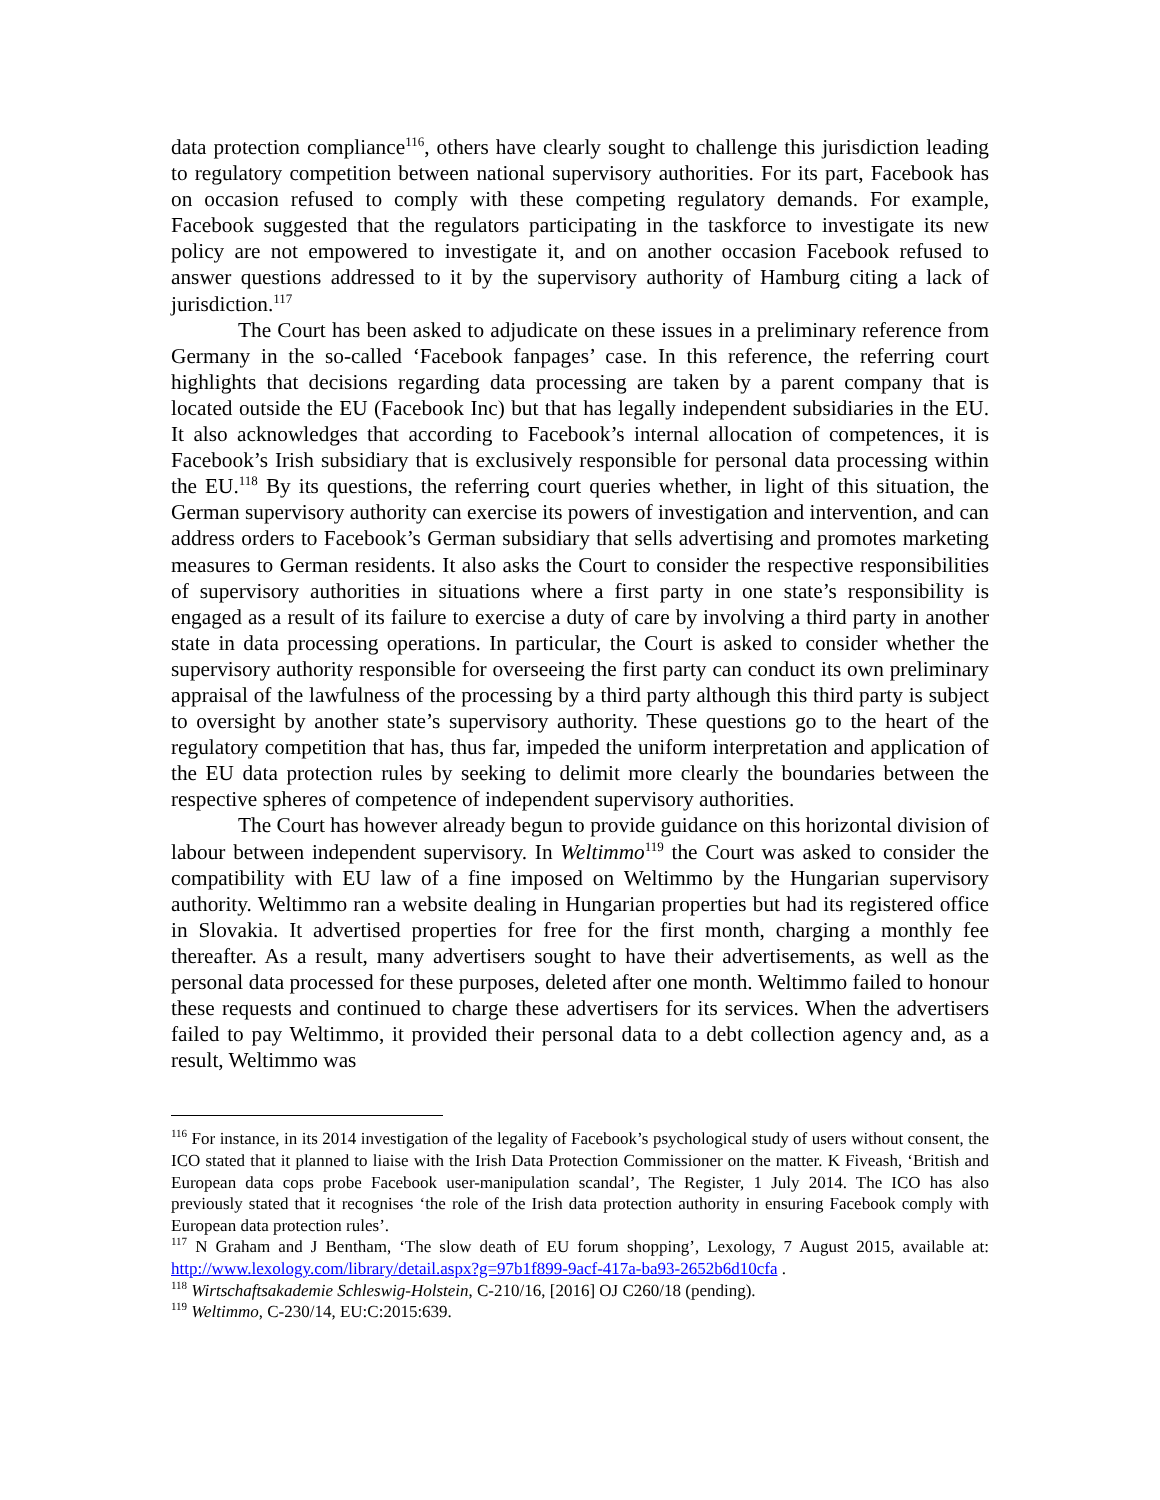data protection compliance<sup>116</sup>, others have clearly sought to challenge this jurisdiction leading to regulatory competition between national supervisory authorities. For its part, Facebook has on occasion refused to comply with these competing regulatory demands. For example, Facebook suggested that the regulators participating in the taskforce to investigate its new policy are not empowered to investigate it, and on another occasion Facebook refused to answer questions addressed to it by the supervisory authority of Hamburg citing a lack of jurisdiction.<sup>117</sup>
The Court has been asked to adjudicate on these issues in a preliminary reference from Germany in the so-called ‘Facebook fanpages’ case. In this reference, the referring court highlights that decisions regarding data processing are taken by a parent company that is located outside the EU (Facebook Inc) but that has legally independent subsidiaries in the EU. It also acknowledges that according to Facebook’s internal allocation of competences, it is Facebook’s Irish subsidiary that is exclusively responsible for personal data processing within the EU.<sup>118</sup> By its questions, the referring court queries whether, in light of this situation, the German supervisory authority can exercise its powers of investigation and intervention, and can address orders to Facebook’s German subsidiary that sells advertising and promotes marketing measures to German residents. It also asks the Court to consider the respective responsibilities of supervisory authorities in situations where a first party in one state’s responsibility is engaged as a result of its failure to exercise a duty of care by involving a third party in another state in data processing operations. In particular, the Court is asked to consider whether the supervisory authority responsible for overseeing the first party can conduct its own preliminary appraisal of the lawfulness of the processing by a third party although this third party is subject to oversight by another state’s supervisory authority. These questions go to the heart of the regulatory competition that has, thus far, impeded the uniform interpretation and application of the EU data protection rules by seeking to delimit more clearly the boundaries between the respective spheres of competence of independent supervisory authorities.
The Court has however already begun to provide guidance on this horizontal division of labour between independent supervisory. In Weltimmo<sup>119</sup> the Court was asked to consider the compatibility with EU law of a fine imposed on Weltimmo by the Hungarian supervisory authority. Weltimmo ran a website dealing in Hungarian properties but had its registered office in Slovakia. It advertised properties for free for the first month, charging a monthly fee thereafter. As a result, many advertisers sought to have their advertisements, as well as the personal data processed for these purposes, deleted after one month. Weltimmo failed to honour these requests and continued to charge these advertisers for its services. When the advertisers failed to pay Weltimmo, it provided their personal data to a debt collection agency and, as a result, Weltimmo was
<sup>116</sup> For instance, in its 2014 investigation of the legality of Facebook’s psychological study of users without consent, the ICO stated that it planned to liaise with the Irish Data Protection Commissioner on the matter. K Fiveash, ‘British and European data cops probe Facebook user-manipulation scandal’, The Register, 1 July 2014. The ICO has also previously stated that it recognises ‘the role of the Irish data protection authority in ensuring Facebook comply with European data protection rules’.
<sup>117</sup> N Graham and J Bentham, ‘The slow death of EU forum shopping’, Lexology, 7 August 2015, available at: http://www.lexology.com/library/detail.aspx?g=97b1f899-9acf-417a-ba93-2652b6d10cfa .
<sup>118</sup> Wirtschaftsakademie Schleswig-Holstein, C-210/16, [2016] OJ C260/18 (pending).
<sup>119</sup> Weltimmo, C-230/14, EU:C:2015:639.